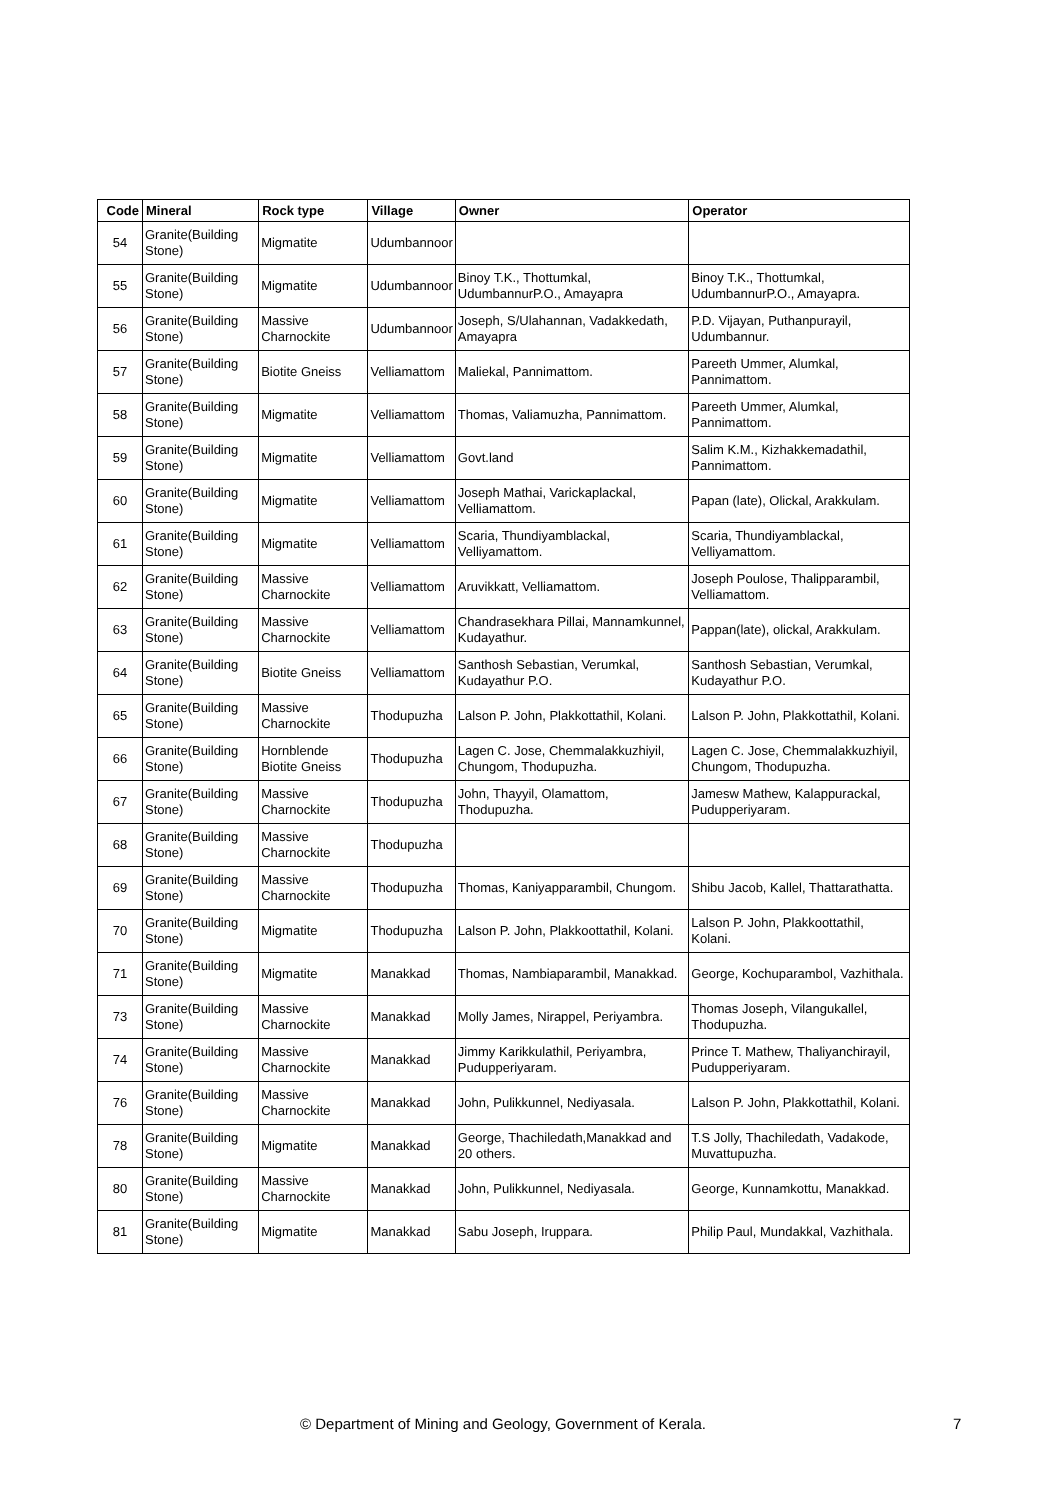| Code | Mineral | Rock type | Village | Owner | Operator |
| --- | --- | --- | --- | --- | --- |
| 54 | Granite(Building Stone) | Migmatite | Udumbannoor | | |
| 55 | Granite(Building Stone) | Migmatite | Udumbannoor | Binoy T.K., Thottumkal, UdumbannurP.O., Amayapra | Binoy T.K., Thottumkal, UdumbannurP.O., Amayapra. |
| 56 | Granite(Building Stone) | Massive Charnockite | Udumbannoor | Joseph, S/Ulahannan, Vadakkedath, Amayapra | P.D. Vijayan, Puthanpurayil, Udumbannur. |
| 57 | Granite(Building Stone) | Biotite Gneiss | Velliamattom | Maliekal, Pannimattom. | Pareeth Ummer, Alumkal, Pannimattom. |
| 58 | Granite(Building Stone) | Migmatite | Velliamattom | Thomas, Valiamuzha, Pannimattom. | Pareeth Ummer, Alumkal, Pannimattom. |
| 59 | Granite(Building Stone) | Migmatite | Velliamattom | Govt.land | Salim K.M., Kizhakkemadathil, Pannimattom. |
| 60 | Granite(Building Stone) | Migmatite | Velliamattom | Joseph Mathai, Varickaplackal, Velliamattom. | Papan (late), Olickal, Arakkulam. |
| 61 | Granite(Building Stone) | Migmatite | Velliamattom | Scaria, Thundiyamblackal, Velliyamattom. | Scaria, Thundiyamblackal, Velliyamattom. |
| 62 | Granite(Building Stone) | Massive Charnockite | Velliamattom | Aruvikkatt, Velliamattom. | Joseph Poulose, Thalipparambil, Velliamattom. |
| 63 | Granite(Building Stone) | Massive Charnockite | Velliamattom | Chandrasekhara Pillai, Mannamkunnel, Kudayathur. | Pappan(late), olickal, Arakkulam. |
| 64 | Granite(Building Stone) | Biotite Gneiss | Velliamattom | Santhosh Sebastian, Verumkal, Kudayathur P.O. | Santhosh Sebastian, Verumkal, Kudayathur P.O. |
| 65 | Granite(Building Stone) | Massive Charnockite | Thodupuzha | Lalson P. John, Plakkottathil, Kolani. | Lalson P. John, Plakkottathil, Kolani. |
| 66 | Granite(Building Stone) | Hornblende Biotite Gneiss | Thodupuzha | Lagen C. Jose, Chemmalakkuzhiyil, Chungom, Thodupuzha. | Lagen C. Jose, Chemmalakkuzhiyil, Chungom, Thodupuzha. |
| 67 | Granite(Building Stone) | Massive Charnockite | Thodupuzha | John, Thayyil, Olamattom, Thodupuzha. | Jamesw Mathew, Kalappurackal, Pudupperiyaram. |
| 68 | Granite(Building Stone) | Massive Charnockite | Thodupuzha | | |
| 69 | Granite(Building Stone) | Massive Charnockite | Thodupuzha | Thomas, Kaniyapparambil, Chungom. | Shibu Jacob, Kallel, Thattarathatta. |
| 70 | Granite(Building Stone) | Migmatite | Thodupuzha | Lalson P. John, Plakkoottathil, Kolani. | Lalson P. John, Plakkoottathil, Kolani. |
| 71 | Granite(Building Stone) | Migmatite | Manakkad | Thomas, Nambiaparambil, Manakkad. | George, Kochuparambol, Vazhithala. |
| 73 | Granite(Building Stone) | Massive Charnockite | Manakkad | Molly James, Nirappel, Periyambra. | Thomas Joseph, Vilangukallel, Thodupuzha. |
| 74 | Granite(Building Stone) | Massive Charnockite | Manakkad | Jimmy Karikkulathil, Periyambra, Pudupperiyaram. | Prince T. Mathew, Thaliyanchirayil, Pudupperiyaram. |
| 76 | Granite(Building Stone) | Massive Charnockite | Manakkad | John, Pulikkunnel, Nediyasala. | Lalson P. John, Plakkottathil, Kolani. |
| 78 | Granite(Building Stone) | Migmatite | Manakkad | George, Thachiledath,Manakkad and 20 others. | T.S Jolly, Thachiledath, Vadakode, Muvattupuzha. |
| 80 | Granite(Building Stone) | Massive Charnockite | Manakkad | John, Pulikkunnel, Nediyasala. | George, Kunnamkottu, Manakkad. |
| 81 | Granite(Building Stone) | Migmatite | Manakkad | Sabu Joseph, Iruppara. | Philip Paul, Mundakkal, Vazhithala. |
© Department of Mining and Geology, Government of Kerala. 7